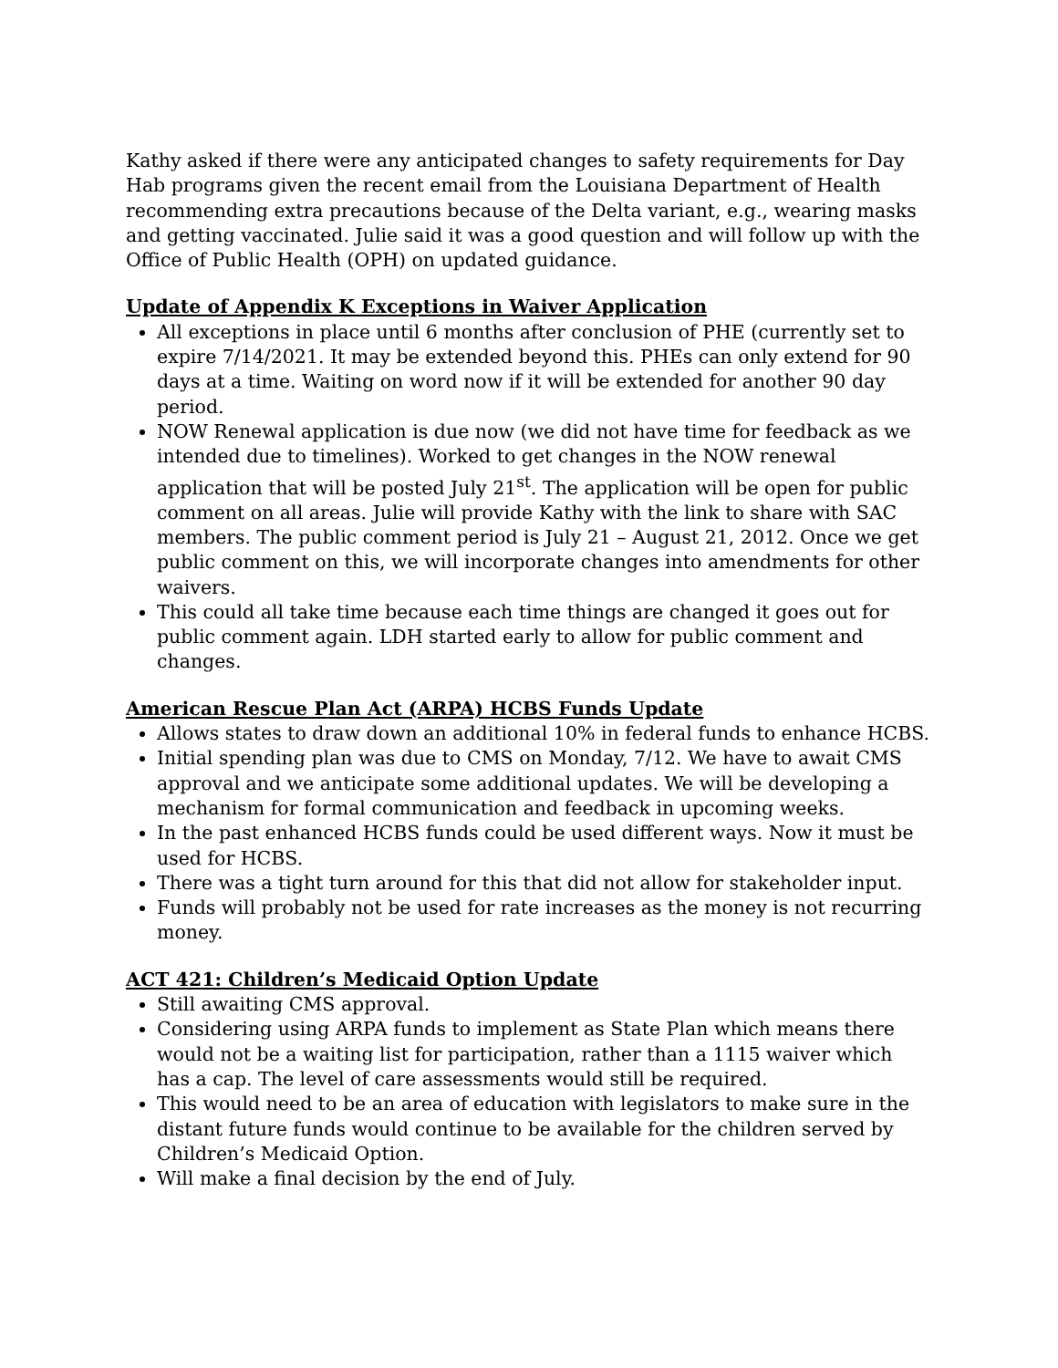Kathy asked if there were any anticipated changes to safety requirements for Day Hab programs given the recent email from the Louisiana Department of Health recommending extra precautions because of the Delta variant, e.g., wearing masks and getting vaccinated. Julie said it was a good question and will follow up with the Office of Public Health (OPH) on updated guidance.
Update of Appendix K Exceptions in Waiver Application
All exceptions in place until 6 months after conclusion of PHE (currently set to expire 7/14/2021. It may be extended beyond this. PHEs can only extend for 90 days at a time. Waiting on word now if it will be extended for another 90 day period.
NOW Renewal application is due now (we did not have time for feedback as we intended due to timelines). Worked to get changes in the NOW renewal application that will be posted July 21<sup>st</sup>. The application will be open for public comment on all areas. Julie will provide Kathy with the link to share with SAC members. The public comment period is July 21 – August 21, 2012. Once we get public comment on this, we will incorporate changes into amendments for other waivers.
This could all take time because each time things are changed it goes out for public comment again. LDH started early to allow for public comment and changes.
American Rescue Plan Act (ARPA) HCBS Funds Update
Allows states to draw down an additional 10% in federal funds to enhance HCBS.
Initial spending plan was due to CMS on Monday, 7/12. We have to await CMS approval and we anticipate some additional updates. We will be developing a mechanism for formal communication and feedback in upcoming weeks.
In the past enhanced HCBS funds could be used different ways. Now it must be used for HCBS.
There was a tight turn around for this that did not allow for stakeholder input.
Funds will probably not be used for rate increases as the money is not recurring money.
ACT 421: Children’s Medicaid Option Update
Still awaiting CMS approval.
Considering using ARPA funds to implement as State Plan which means there would not be a waiting list for participation, rather than a 1115 waiver which has a cap. The level of care assessments would still be required.
This would need to be an area of education with legislators to make sure in the distant future funds would continue to be available for the children served by Children’s Medicaid Option.
Will make a final decision by the end of July.